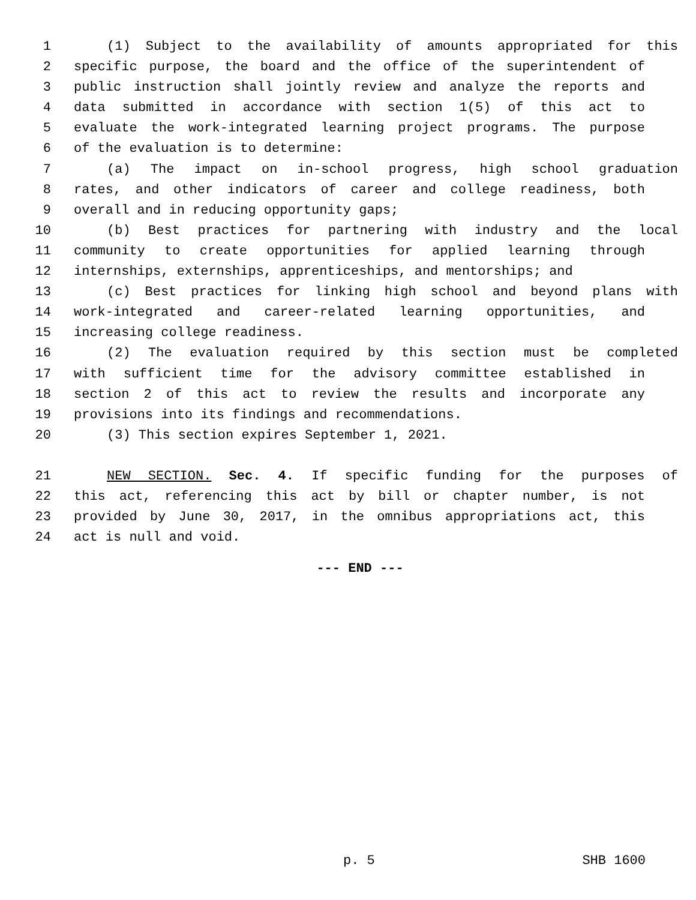1 (1) Subject to the availability of amounts appropriated for this
2 specific purpose, the board and the office of the superintendent of
3 public instruction shall jointly review and analyze the reports and
4 data submitted in accordance with section 1(5) of this act to
5 evaluate the work-integrated learning project programs. The purpose
6 of the evaluation is to determine:
7 (a) The impact on in-school progress, high school graduation
8 rates, and other indicators of career and college readiness, both
9 overall and in reducing opportunity gaps;
10 (b) Best practices for partnering with industry and the local
11 community to create opportunities for applied learning through
12 internships, externships, apprenticeships, and mentorships; and
13 (c) Best practices for linking high school and beyond plans with
14 work-integrated and career-related learning opportunities, and
15 increasing college readiness.
16 (2) The evaluation required by this section must be completed
17 with sufficient time for the advisory committee established in
18 section 2 of this act to review the results and incorporate any
19 provisions into its findings and recommendations.
20 (3) This section expires September 1, 2021.
21 NEW SECTION. Sec. 4. If specific funding for the purposes of
22 this act, referencing this act by bill or chapter number, is not
23 provided by June 30, 2017, in the omnibus appropriations act, this
24 act is null and void.
--- END ---
p. 5 SHB 1600